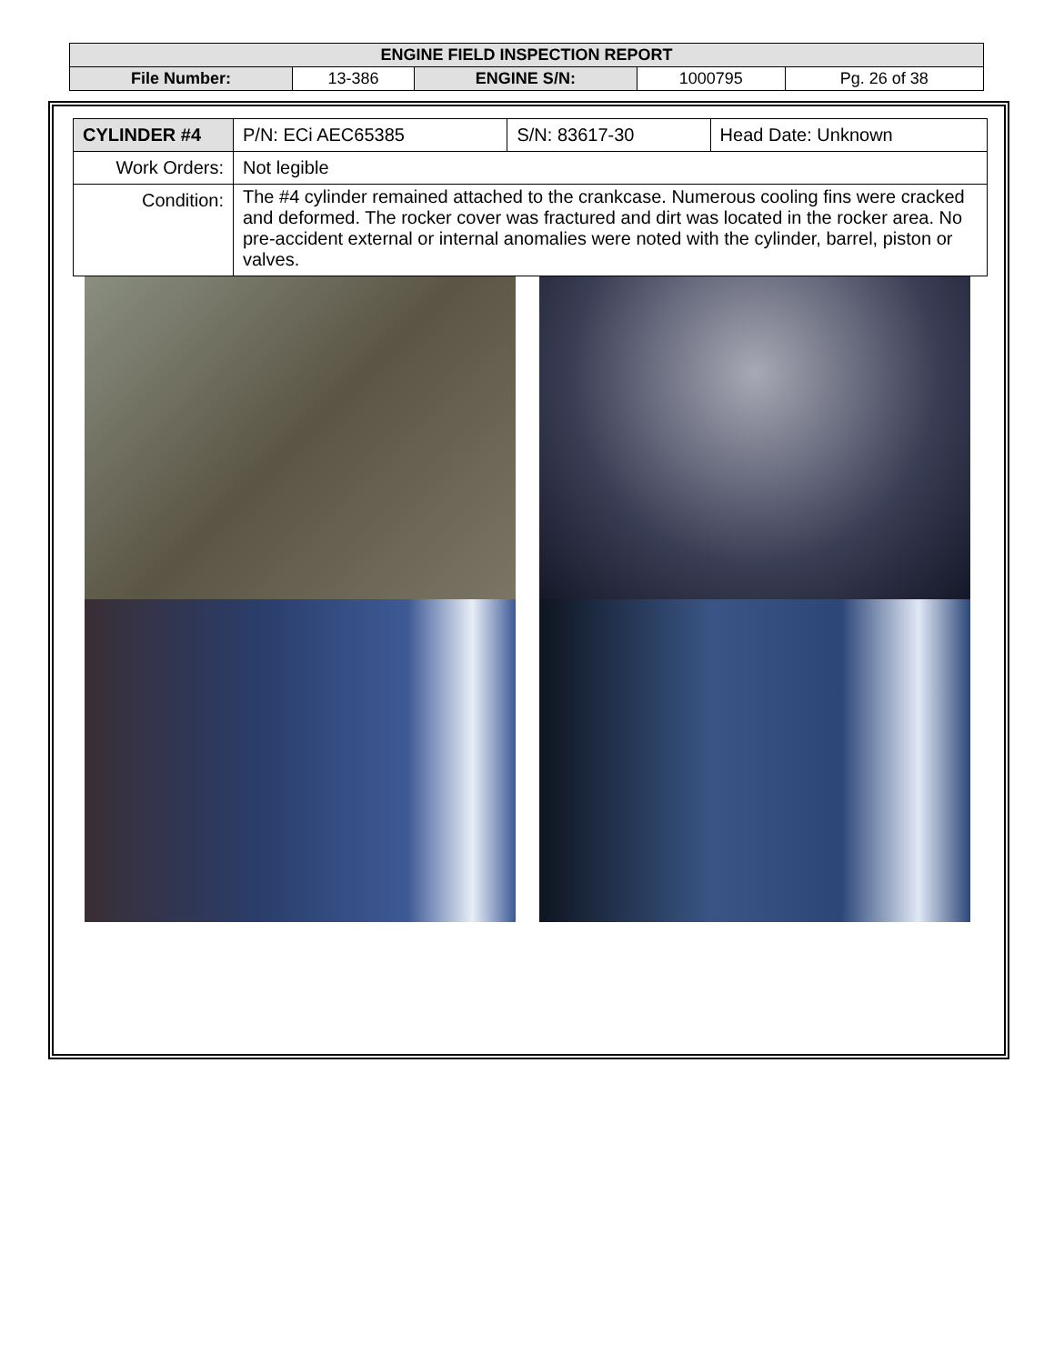| ENGINE FIELD INSPECTION REPORT | | | | |
| File Number: | 13-386 | ENGINE S/N: | 1000795 | Pg. 26 of 38 |
| CYLINDER #4 | P/N: ECi AEC65385 | S/N: 83617-30 | Head Date: Unknown |
| Work Orders: | Not legible | | |
| Condition: | The #4 cylinder remained attached to the crankcase. Numerous cooling fins were cracked and deformed. The rocker cover was fractured and dirt was located in the rocker area. No pre-accident external or internal anomalies were noted with the cylinder, barrel, piston or valves. | | |